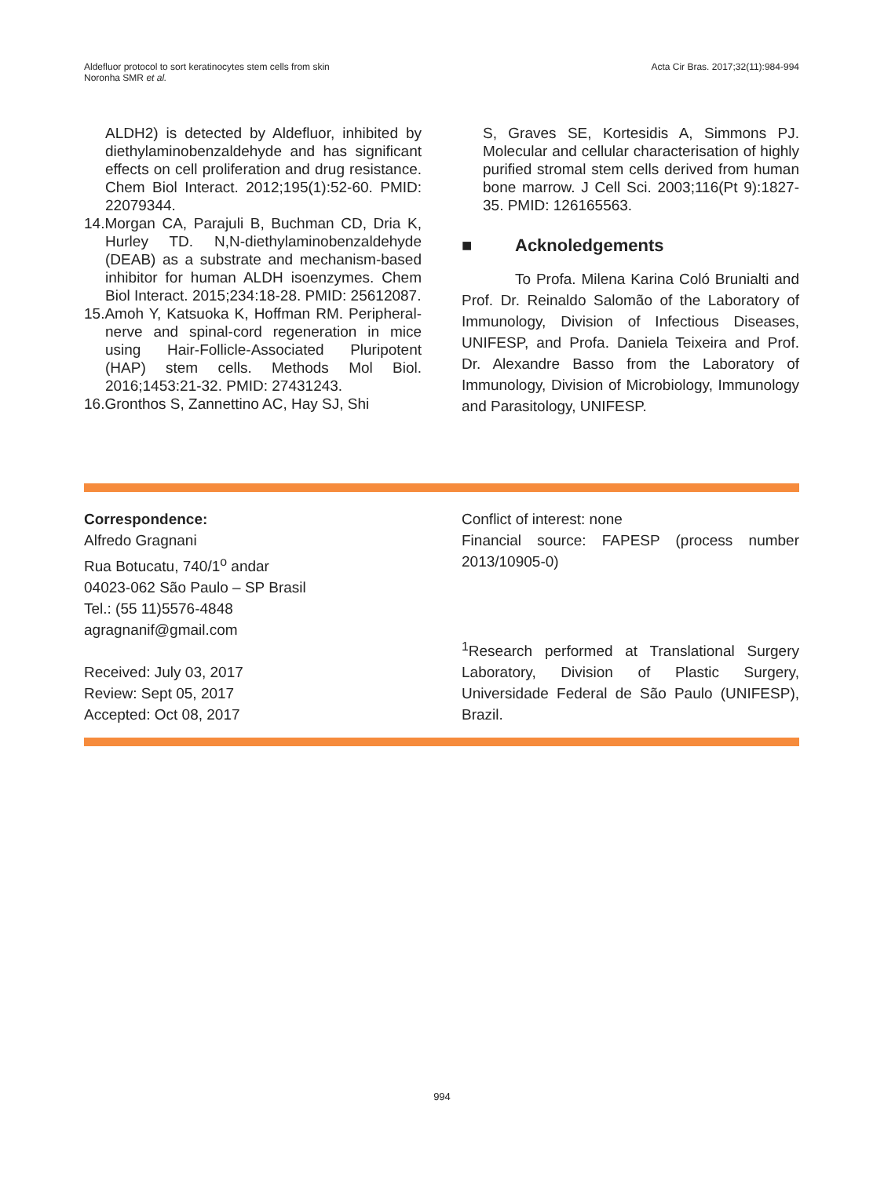Aldefluor protocol to sort keratinocytes stem cells from skin
Noronha SMR et al.
Acta Cir Bras. 2017;32(11):984-994
ALDH2) is detected by Aldefluor, inhibited by diethylaminobenzaldehyde and has significant effects on cell proliferation and drug resistance. Chem Biol Interact. 2012;195(1):52-60. PMID: 22079344.
14.Morgan CA, Parajuli B, Buchman CD, Dria K, Hurley TD. N,N-diethylaminobenzaldehyde (DEAB) as a substrate and mechanism-based inhibitor for human ALDH isoenzymes. Chem Biol Interact. 2015;234:18-28. PMID: 25612087.
15.Amoh Y, Katsuoka K, Hoffman RM. Peripheral-nerve and spinal-cord regeneration in mice using Hair-Follicle-Associated Pluripotent (HAP) stem cells. Methods Mol Biol. 2016;1453:21-32. PMID: 27431243.
16.Gronthos S, Zannettino AC, Hay SJ, Shi
S, Graves SE, Kortesidis A, Simmons PJ. Molecular and cellular characterisation of highly purified stromal stem cells derived from human bone marrow. J Cell Sci. 2003;116(Pt 9):1827-35. PMID: 126165563.
■ Acknoledgements
To Profa. Milena Karina Coló Brunialti and Prof. Dr. Reinaldo Salomão of the Laboratory of Immunology, Division of Infectious Diseases, UNIFESP, and Profa. Daniela Teixeira and Prof. Dr. Alexandre Basso from the Laboratory of Immunology, Division of Microbiology, Immunology and Parasitology, UNIFESP.
Correspondence:
Alfredo Gragnani
Rua Botucatu, 740/1<sup>o</sup> andar
04023-062 São Paulo – SP Brasil
Tel.: (55 11)5576-4848
agragnanif@gmail.com
Received: July 03, 2017
Review: Sept 05, 2017
Accepted: Oct 08, 2017
Conflict of interest: none
Financial source: FAPESP (process number 2013/10905-0)
<sup>1</sup> Research performed at Translational Surgery Laboratory, Division of Plastic Surgery, Universidade Federal de São Paulo (UNIFESP), Brazil.
994